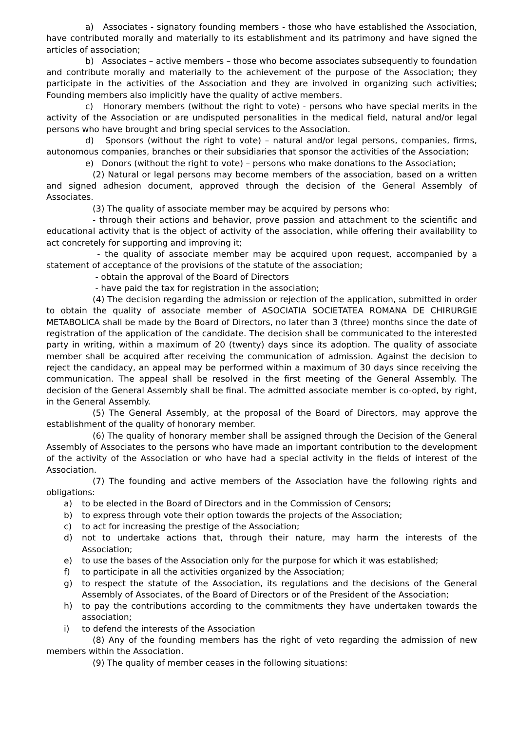a) Associates - signatory founding members - those who have established the Association, have contributed morally and materially to its establishment and its patrimony and have signed the articles of association;
b) Associates – active members – those who become associates subsequently to foundation and contribute morally and materially to the achievement of the purpose of the Association; they participate in the activities of the Association and they are involved in organizing such activities; Founding members also implicitly have the quality of active members.
c) Honorary members (without the right to vote) - persons who have special merits in the activity of the Association or are undisputed personalities in the medical field, natural and/or legal persons who have brought and bring special services to the Association.
d) Sponsors (without the right to vote) – natural and/or legal persons, companies, firms, autonomous companies, branches or their subsidiaries that sponsor the activities of the Association;
e) Donors (without the right to vote) – persons who make donations to the Association;
(2) Natural or legal persons may become members of the association, based on a written and signed adhesion document, approved through the decision of the General Assembly of Associates.
(3) The quality of associate member may be acquired by persons who:
- through their actions and behavior, prove passion and attachment to the scientific and educational activity that is the object of activity of the association, while offering their availability to act concretely for supporting and improving it;
- the quality of associate member may be acquired upon request, accompanied by a statement of acceptance of the provisions of the statute of the association;
- obtain the approval of the Board of Directors
- have paid the tax for registration in the association;
(4) The decision regarding the admission or rejection of the application, submitted in order to obtain the quality of associate member of ASOCIATIA SOCIETATEA ROMANA DE CHIRURGIE METABOLICA shall be made by the Board of Directors, no later than 3 (three) months since the date of registration of the application of the candidate. The decision shall be communicated to the interested party in writing, within a maximum of 20 (twenty) days since its adoption. The quality of associate member shall be acquired after receiving the communication of admission. Against the decision to reject the candidacy, an appeal may be performed within a maximum of 30 days since receiving the communication. The appeal shall be resolved in the first meeting of the General Assembly. The decision of the General Assembly shall be final. The admitted associate member is co-opted, by right, in the General Assembly.
(5) The General Assembly, at the proposal of the Board of Directors, may approve the establishment of the quality of honorary member.
(6) The quality of honorary member shall be assigned through the Decision of the General Assembly of Associates to the persons who have made an important contribution to the development of the activity of the Association or who have had a special activity in the fields of interest of the Association.
(7) The founding and active members of the Association have the following rights and obligations:
a) to be elected in the Board of Directors and in the Commission of Censors;
b) to express through vote their option towards the projects of the Association;
c) to act for increasing the prestige of the Association;
d) not to undertake actions that, through their nature, may harm the interests of the Association;
e) to use the bases of the Association only for the purpose for which it was established;
f) to participate in all the activities organized by the Association;
g) to respect the statute of the Association, its regulations and the decisions of the General Assembly of Associates, of the Board of Directors or of the President of the Association;
h) to pay the contributions according to the commitments they have undertaken towards the association;
i) to defend the interests of the Association
(8) Any of the founding members has the right of veto regarding the admission of new members within the Association.
(9) The quality of member ceases in the following situations: